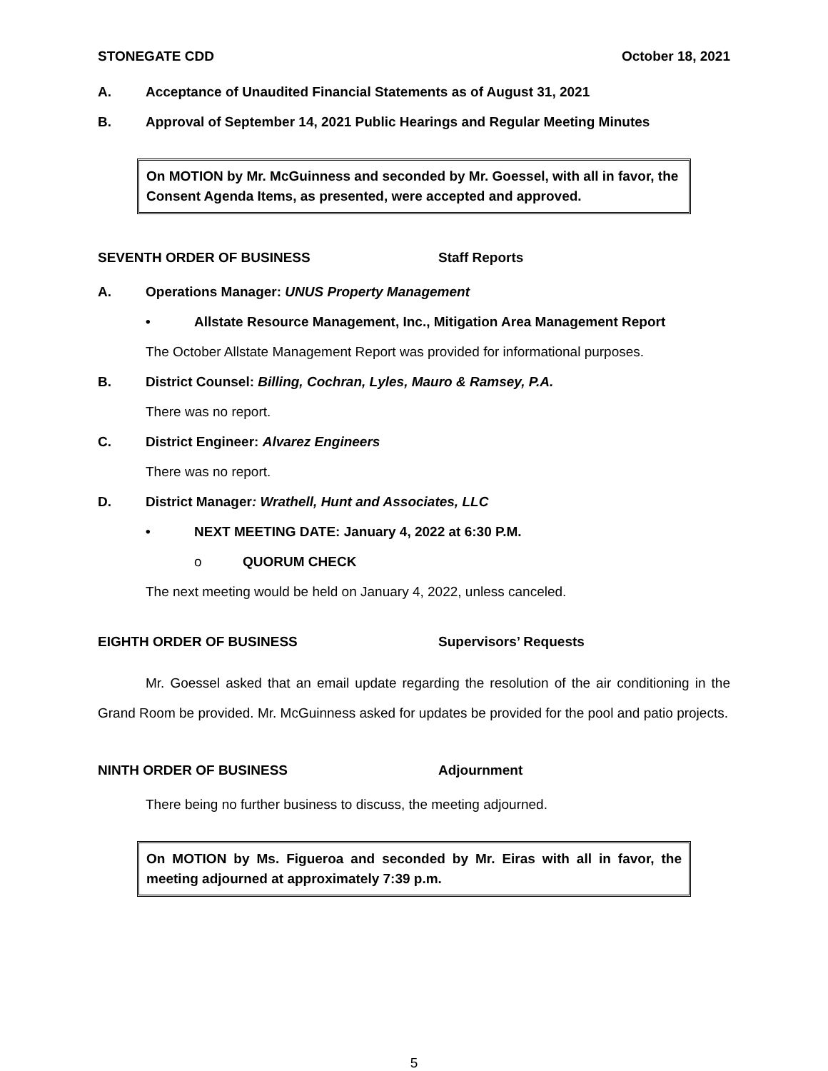STONEGATE CDD October 18, 2021
A. Acceptance of Unaudited Financial Statements as of August 31, 2021
B. Approval of September 14, 2021 Public Hearings and Regular Meeting Minutes
On MOTION by Mr. McGuinness and seconded by Mr. Goessel, with all in favor, the Consent Agenda Items, as presented, were accepted and approved.
SEVENTH ORDER OF BUSINESS Staff Reports
A. Operations Manager: UNUS Property Management
• Allstate Resource Management, Inc., Mitigation Area Management Report
The October Allstate Management Report was provided for informational purposes.
B. District Counsel: Billing, Cochran, Lyles, Mauro & Ramsey, P.A.
There was no report.
C. District Engineer: Alvarez Engineers
There was no report.
D. District Manager: Wrathell, Hunt and Associates, LLC
• NEXT MEETING DATE: January 4, 2022 at 6:30 P.M.
o QUORUM CHECK
The next meeting would be held on January 4, 2022, unless canceled.
EIGHTH ORDER OF BUSINESS Supervisors’ Requests
Mr. Goessel asked that an email update regarding the resolution of the air conditioning in the Grand Room be provided. Mr. McGuinness asked for updates be provided for the pool and patio projects.
NINTH ORDER OF BUSINESS Adjournment
There being no further business to discuss, the meeting adjourned.
On MOTION by Ms. Figueroa and seconded by Mr. Eiras with all in favor, the meeting adjourned at approximately 7:39 p.m.
5